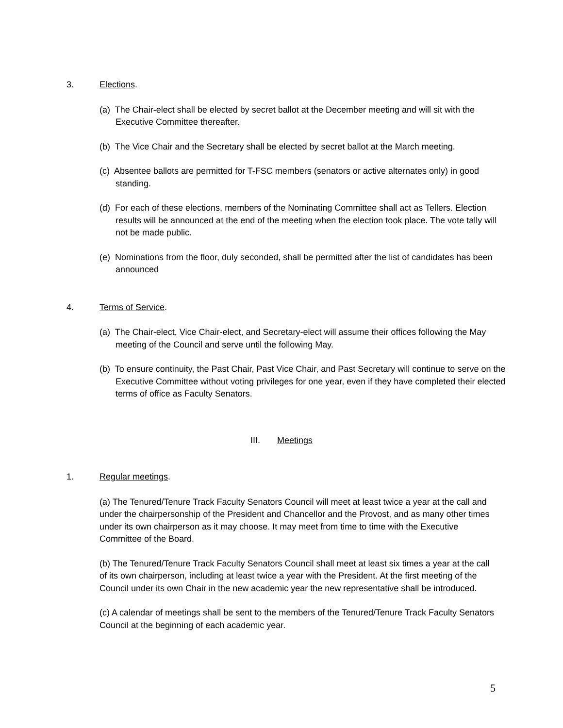3. Elections.
(a) The Chair-elect shall be elected by secret ballot at the December meeting and will sit with the Executive Committee thereafter.
(b) The Vice Chair and the Secretary shall be elected by secret ballot at the March meeting.
(c) Absentee ballots are permitted for T-FSC members (senators or active alternates only) in good standing.
(d) For each of these elections, members of the Nominating Committee shall act as Tellers. Election results will be announced at the end of the meeting when the election took place. The vote tally will not be made public.
(e) Nominations from the floor, duly seconded, shall be permitted after the list of candidates has been announced
4. Terms of Service.
(a) The Chair-elect, Vice Chair-elect, and Secretary-elect will assume their offices following the May meeting of the Council and serve until the following May.
(b) To ensure continuity, the Past Chair, Past Vice Chair, and Past Secretary will continue to serve on the Executive Committee without voting privileges for one year, even if they have completed their elected terms of office as Faculty Senators.
III. Meetings
1. Regular meetings.
(a) The Tenured/Tenure Track Faculty Senators Council will meet at least twice a year at the call and under the chairpersonship of the President and Chancellor and the Provost, and as many other times under its own chairperson as it may choose. It may meet from time to time with the Executive Committee of the Board.
(b) The Tenured/Tenure Track Faculty Senators Council shall meet at least six times a year at the call of its own chairperson, including at least twice a year with the President. At the first meeting of the Council under its own Chair in the new academic year the new representative shall be introduced.
(c) A calendar of meetings shall be sent to the members of the Tenured/Tenure Track Faculty Senators Council at the beginning of each academic year.
5